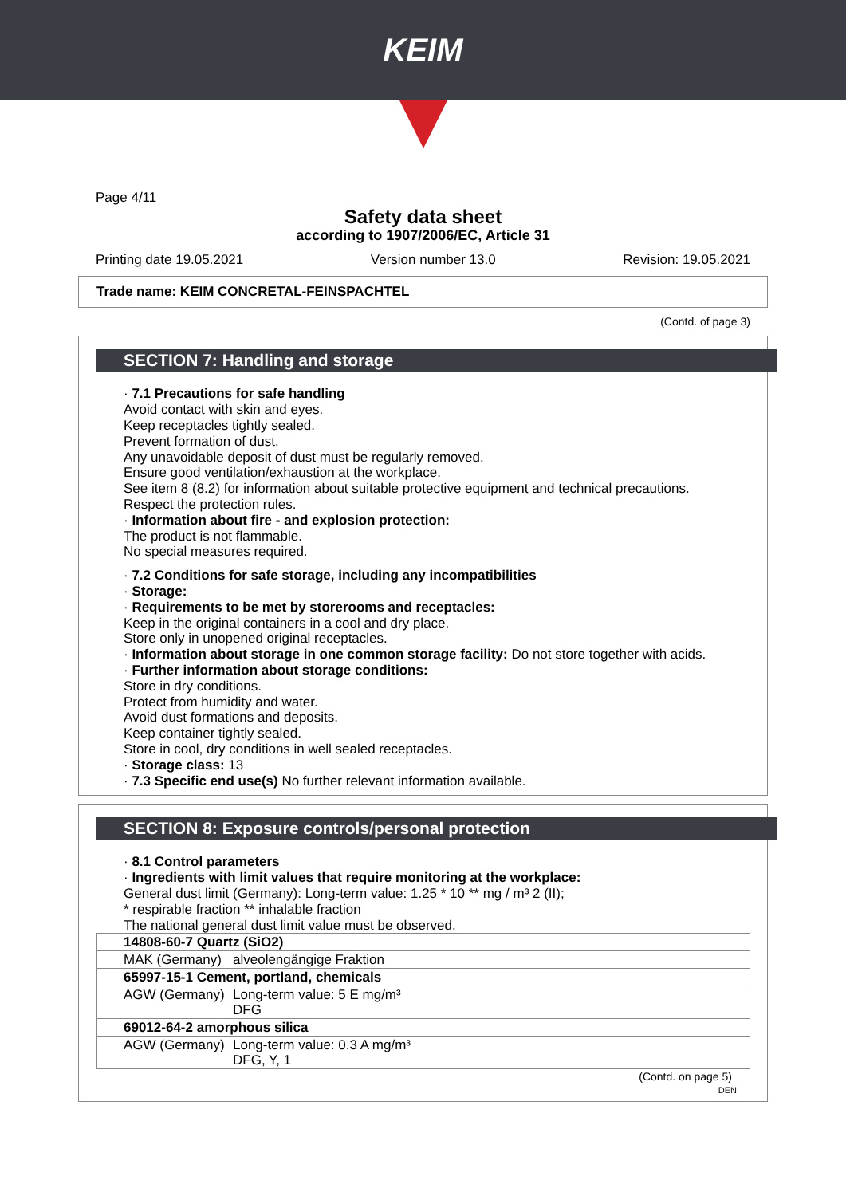KEIM
Page 4/11
Safety data sheet
according to 1907/2006/EC, Article 31
Printing date 19.05.2021 Version number 13.0 Revision: 19.05.2021
Trade name: KEIM CONCRETAL-FEINSPACHTEL
(Contd. of page 3)
SECTION 7: Handling and storage
· 7.1 Precautions for safe handling
Avoid contact with skin and eyes.
Keep receptacles tightly sealed.
Prevent formation of dust.
Any unavoidable deposit of dust must be regularly removed.
Ensure good ventilation/exhaustion at the workplace.
See item 8 (8.2) for information about suitable protective equipment and technical precautions.
Respect the protection rules.
· Information about fire - and explosion protection:
The product is not flammable.
No special measures required.
· 7.2 Conditions for safe storage, including any incompatibilities
· Storage:
· Requirements to be met by storerooms and receptacles:
Keep in the original containers in a cool and dry place.
Store only in unopened original receptacles.
· Information about storage in one common storage facility: Do not store together with acids.
· Further information about storage conditions:
Store in dry conditions.
Protect from humidity and water.
Avoid dust formations and deposits.
Keep container tightly sealed.
Store in cool, dry conditions in well sealed receptacles.
· Storage class: 13
· 7.3 Specific end use(s) No further relevant information available.
SECTION 8: Exposure controls/personal protection
· 8.1 Control parameters
· Ingredients with limit values that require monitoring at the workplace:
General dust limit (Germany): Long-term value: 1.25 * 10 ** mg / m³ 2 (II);
* respirable fraction ** inhalable fraction
The national general dust limit value must be observed.
| 14808-60-7 Quartz (SiO2) | |
| MAK (Germany) | alveolengängige Fraktion |
| 65997-15-1 Cement, portland, chemicals | |
| AGW (Germany) | Long-term value: 5 E mg/m³ DFG |
| 69012-64-2 amorphous silica | |
| AGW (Germany) | Long-term value: 0.3 A mg/m³ DFG, Y, 1 |
(Contd. on page 5)
DEN